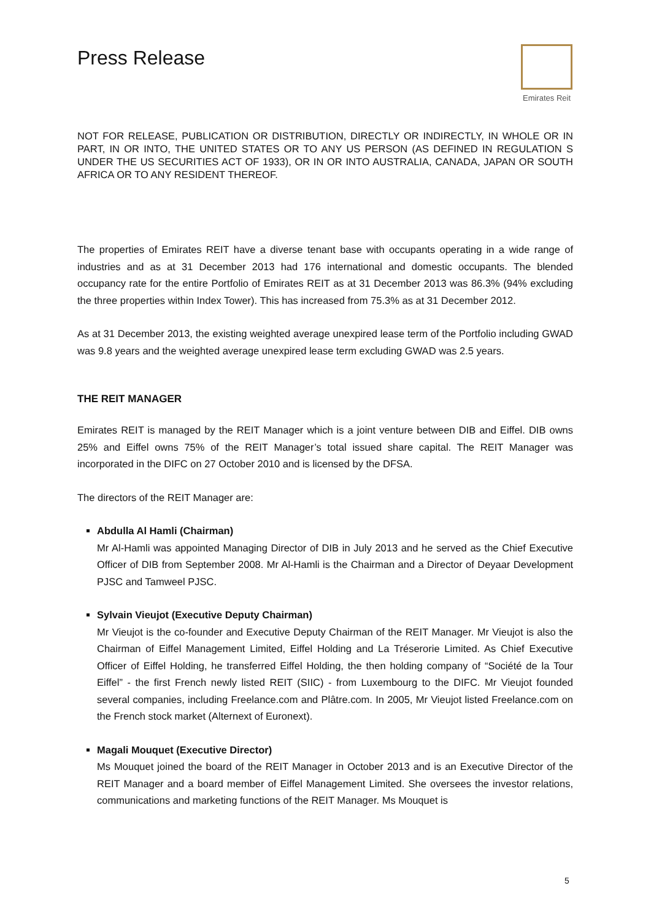Press Release
Emirates Reit
NOT FOR RELEASE, PUBLICATION OR DISTRIBUTION, DIRECTLY OR INDIRECTLY, IN WHOLE OR IN PART, IN OR INTO, THE UNITED STATES OR TO ANY US PERSON (AS DEFINED IN REGULATION S UNDER THE US SECURITIES ACT OF 1933), OR IN OR INTO AUSTRALIA, CANADA, JAPAN OR SOUTH AFRICA OR TO ANY RESIDENT THEREOF.
The properties of Emirates REIT have a diverse tenant base with occupants operating in a wide range of industries and as at 31 December 2013 had 176 international and domestic occupants. The blended occupancy rate for the entire Portfolio of Emirates REIT as at 31 December 2013 was 86.3% (94% excluding the three properties within Index Tower). This has increased from 75.3% as at 31 December 2012.
As at 31 December 2013, the existing weighted average unexpired lease term of the Portfolio including GWAD was 9.8 years and the weighted average unexpired lease term excluding GWAD was 2.5 years.
THE REIT MANAGER
Emirates REIT is managed by the REIT Manager which is a joint venture between DIB and Eiffel. DIB owns 25% and Eiffel owns 75% of the REIT Manager’s total issued share capital. The REIT Manager was incorporated in the DIFC on 27 October 2010 and is licensed by the DFSA.
The directors of the REIT Manager are:
Abdulla Al Hamli (Chairman)
Mr Al-Hamli was appointed Managing Director of DIB in July 2013 and he served as the Chief Executive Officer of DIB from September 2008. Mr Al-Hamli is the Chairman and a Director of Deyaar Development PJSC and Tamweel PJSC.
Sylvain Vieujot (Executive Deputy Chairman)
Mr Vieujot is the co-founder and Executive Deputy Chairman of the REIT Manager. Mr Vieujot is also the Chairman of Eiffel Management Limited, Eiffel Holding and La Tréserorie Limited. As Chief Executive Officer of Eiffel Holding, he transferred Eiffel Holding, the then holding company of “Société de la Tour Eiffel” - the first French newly listed REIT (SIIC) - from Luxembourg to the DIFC. Mr Vieujot founded several companies, including Freelance.com and Plâtre.com. In 2005, Mr Vieujot listed Freelance.com on the French stock market (Alternext of Euronext).
Magali Mouquet (Executive Director)
Ms Mouquet joined the board of the REIT Manager in October 2013 and is an Executive Director of the REIT Manager and a board member of Eiffel Management Limited. She oversees the investor relations, communications and marketing functions of the REIT Manager. Ms Mouquet is
5